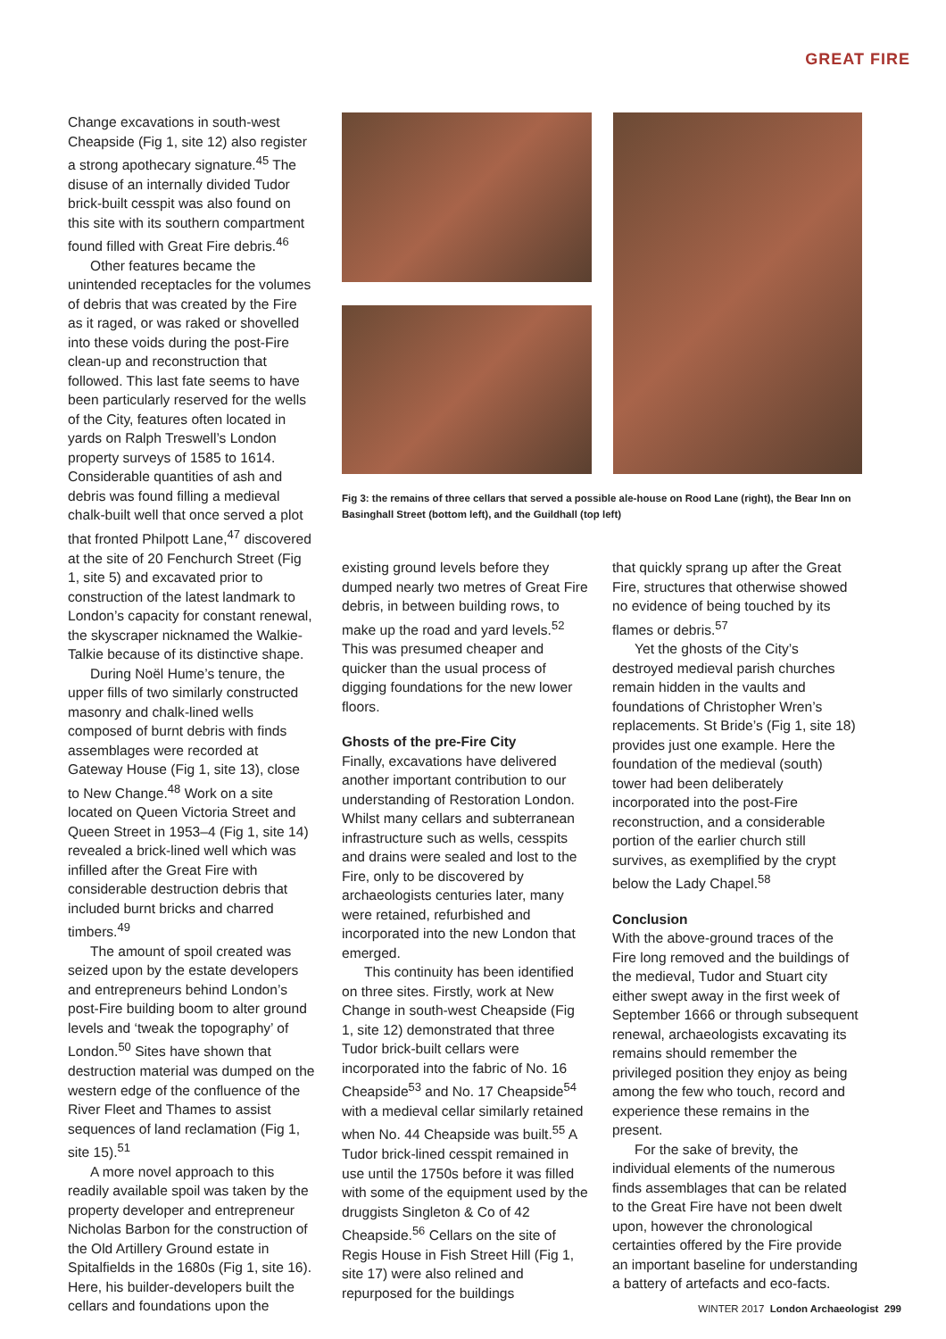GREAT FIRE
Change excavations in south-west Cheapside (Fig 1, site 12) also register a strong apothecary signature.<sup>45</sup> The disuse of an internally divided Tudor brick-built cesspit was also found on this site with its southern compartment found filled with Great Fire debris.<sup>46</sup>
Other features became the unintended receptacles for the volumes of debris that was created by the Fire as it raged, or was raked or shovelled into these voids during the post-Fire clean-up and reconstruction that followed. This last fate seems to have been particularly reserved for the wells of the City, features often located in yards on Ralph Treswell’s London property surveys of 1585 to 1614. Considerable quantities of ash and debris was found filling a medieval chalk-built well that once served a plot that fronted Philpott Lane,<sup>47</sup> discovered at the site of 20 Fenchurch Street (Fig 1, site 5) and excavated prior to construction of the latest landmark to London’s capacity for constant renewal, the skyscraper nicknamed the Walkie-Talkie because of its distinctive shape.
During Noël Hume’s tenure, the upper fills of two similarly constructed masonry and chalk-lined wells composed of burnt debris with finds assemblages were recorded at Gateway House (Fig 1, site 13), close to New Change.<sup>48</sup> Work on a site located on Queen Victoria Street and Queen Street in 1953–4 (Fig 1, site 14) revealed a brick-lined well which was infilled after the Great Fire with considerable destruction debris that included burnt bricks and charred timbers.<sup>49</sup>
The amount of spoil created was seized upon by the estate developers and entrepreneurs behind London’s post-Fire building boom to alter ground levels and ‘tweak the topography’ of London.<sup>50</sup> Sites have shown that destruction material was dumped on the western edge of the confluence of the River Fleet and Thames to assist sequences of land reclamation (Fig 1, site 15).<sup>51</sup>
A more novel approach to this readily available spoil was taken by the property developer and entrepreneur Nicholas Barbon for the construction of the Old Artillery Ground estate in Spitalfields in the 1680s (Fig 1, site 16). Here, his builder-developers built the cellars and foundations upon the
Fig 3: the remains of three cellars that served a possible ale-house on Rood Lane (right), the Bear Inn on Basinghall Street (bottom left), and the Guildhall (top left)
existing ground levels before they dumped nearly two metres of Great Fire debris, in between building rows, to make up the road and yard levels.<sup>52</sup> This was presumed cheaper and quicker than the usual process of digging foundations for the new lower floors.
Ghosts of the pre-Fire City
Finally, excavations have delivered another important contribution to our understanding of Restoration London. Whilst many cellars and subterranean infrastructure such as wells, cesspits and drains were sealed and lost to the Fire, only to be discovered by archaeologists centuries later, many were retained, refurbished and incorporated into the new London that emerged.
This continuity has been identified on three sites. Firstly, work at New Change in south-west Cheapside (Fig 1, site 12) demonstrated that three Tudor brick-built cellars were incorporated into the fabric of No. 16 Cheapside<sup>53</sup> and No. 17 Cheapside<sup>54</sup> with a medieval cellar similarly retained when No. 44 Cheapside was built.<sup>55</sup> A Tudor brick-lined cesspit remained in use until the 1750s before it was filled with some of the equipment used by the druggists Singleton & Co of 42 Cheapside.<sup>56</sup> Cellars on the site of Regis House in Fish Street Hill (Fig 1, site 17) were also relined and repurposed for the buildings
that quickly sprang up after the Great Fire, structures that otherwise showed no evidence of being touched by its flames or debris.<sup>57</sup>
Yet the ghosts of the City’s destroyed medieval parish churches remain hidden in the vaults and foundations of Christopher Wren’s replacements. St Bride’s (Fig 1, site 18) provides just one example. Here the foundation of the medieval (south) tower had been deliberately incorporated into the post-Fire reconstruction, and a considerable portion of the earlier church still survives, as exemplified by the crypt below the Lady Chapel.<sup>58</sup>
Conclusion
With the above-ground traces of the Fire long removed and the buildings of the medieval, Tudor and Stuart city either swept away in the first week of September 1666 or through subsequent renewal, archaeologists excavating its remains should remember the privileged position they enjoy as being among the few who touch, record and experience these remains in the present.
For the sake of brevity, the individual elements of the numerous finds assemblages that can be related to the Great Fire have not been dwelt upon, however the chronological certainties offered by the Fire provide an important baseline for understanding a battery of artefacts and eco-facts.
WINTER 2017 London Archaeologist 299